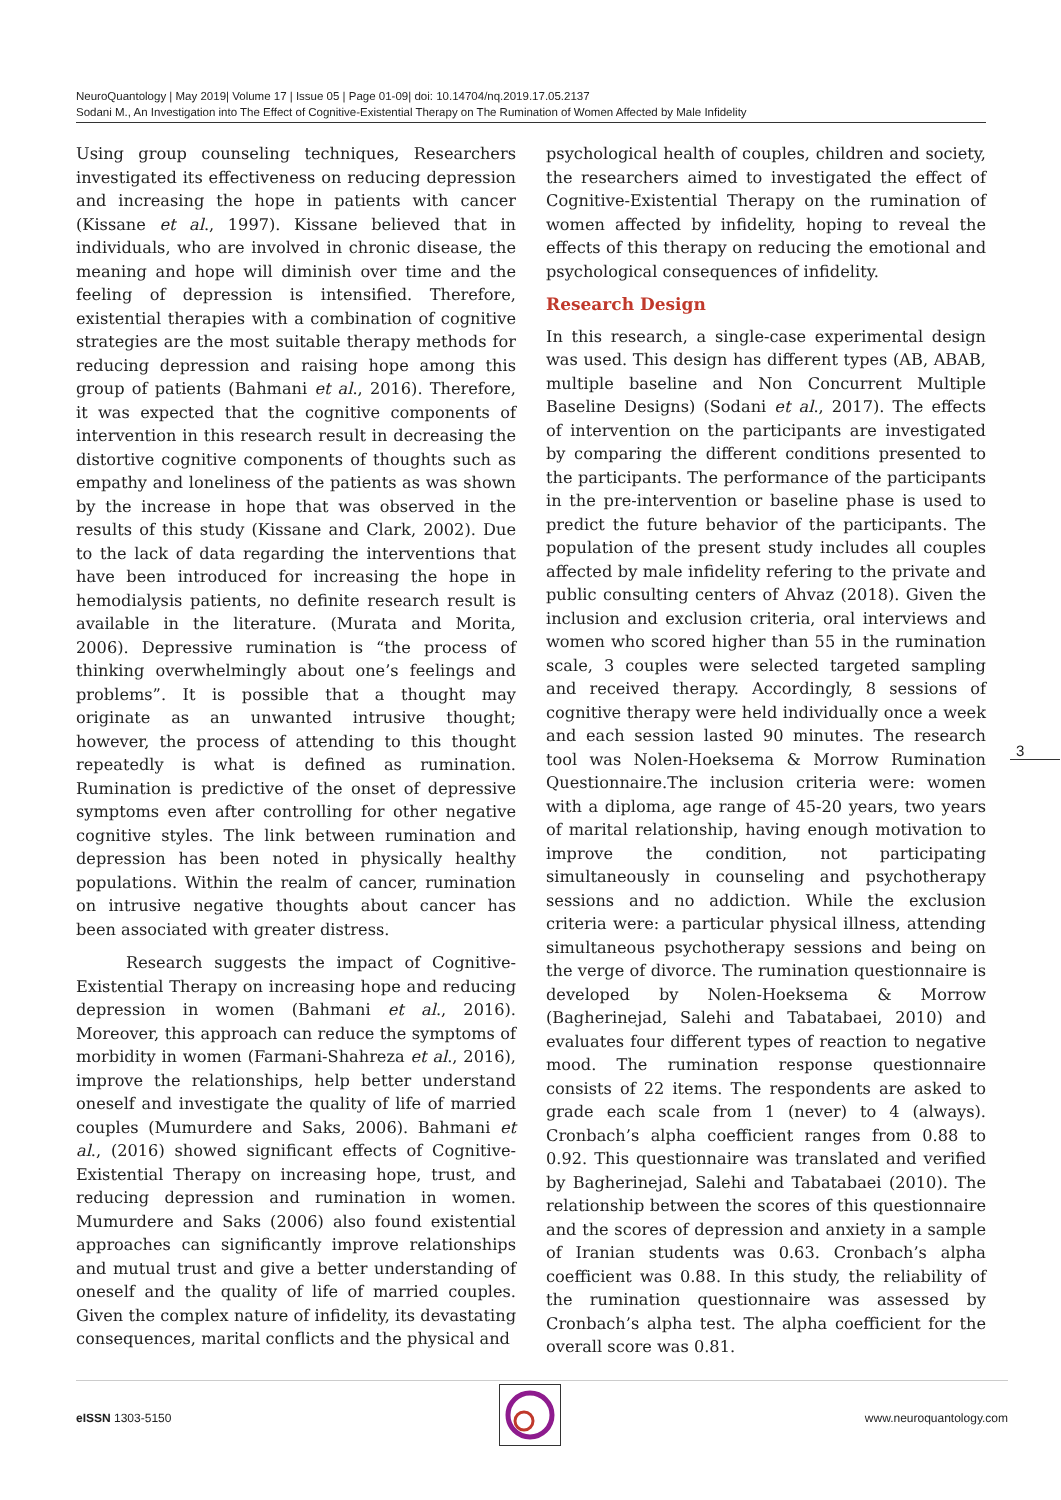NeuroQuantology | May 2019| Volume 17 | Issue 05 | Page 01-09| doi: 10.14704/nq.2019.17.05.2137
Sodani M., An Investigation into The Effect of Cognitive-Existential Therapy on The Rumination of Women Affected by Male Infidelity
Using group counseling techniques, Researchers investigated its effectiveness on reducing depression and increasing the hope in patients with cancer (Kissane et al., 1997). Kissane believed that in individuals, who are involved in chronic disease, the meaning and hope will diminish over time and the feeling of depression is intensified. Therefore, existential therapies with a combination of cognitive strategies are the most suitable therapy methods for reducing depression and raising hope among this group of patients (Bahmani et al., 2016). Therefore, it was expected that the cognitive components of intervention in this research result in decreasing the distortive cognitive components of thoughts such as empathy and loneliness of the patients as was shown by the increase in hope that was observed in the results of this study (Kissane and Clark, 2002). Due to the lack of data regarding the interventions that have been introduced for increasing the hope in hemodialysis patients, no definite research result is available in the literature. (Murata and Morita, 2006). Depressive rumination is “the process of thinking overwhelmingly about one’s feelings and problems”. It is possible that a thought may originate as an unwanted intrusive thought; however, the process of attending to this thought repeatedly is what is defined as rumination. Rumination is predictive of the onset of depressive symptoms even after controlling for other negative cognitive styles. The link between rumination and depression has been noted in physically healthy populations. Within the realm of cancer, rumination on intrusive negative thoughts about cancer has been associated with greater distress.
Research suggests the impact of Cognitive-Existential Therapy on increasing hope and reducing depression in women (Bahmani et al., 2016). Moreover, this approach can reduce the symptoms of morbidity in women (Farmani-Shahreza et al., 2016), improve the relationships, help better understand oneself and investigate the quality of life of married couples (Mumurdere and Saks, 2006). Bahmani et al., (2016) showed significant effects of Cognitive-Existential Therapy on increasing hope, trust, and reducing depression and rumination in women. Mumurdere and Saks (2006) also found existential approaches can significantly improve relationships and mutual trust and give a better understanding of oneself and the quality of life of married couples. Given the complex nature of infidelity, its devastating consequences, marital conflicts and the physical and
psychological health of couples, children and society, the researchers aimed to investigated the effect of Cognitive-Existential Therapy on the rumination of women affected by infidelity, hoping to reveal the effects of this therapy on reducing the emotional and psychological consequences of infidelity.
Research Design
In this research, a single-case experimental design was used. This design has different types (AB, ABAB, multiple baseline and Non Concurrent Multiple Baseline Designs) (Sodani et al., 2017). The effects of intervention on the participants are investigated by comparing the different conditions presented to the participants. The performance of the participants in the pre-intervention or baseline phase is used to predict the future behavior of the participants. The population of the present study includes all couples affected by male infidelity refering to the private and public consulting centers of Ahvaz (2018). Given the inclusion and exclusion criteria, oral interviews and women who scored higher than 55 in the rumination scale, 3 couples were selected targeted sampling and received therapy. Accordingly, 8 sessions of cognitive therapy were held individually once a week and each session lasted 90 minutes. The research tool was Nolen-Hoeksema & Morrow Rumination Questionnaire.The inclusion criteria were: women with a diploma, age range of 45-20 years, two years of marital relationship, having enough motivation to improve the condition, not participating simultaneously in counseling and psychotherapy sessions and no addiction. While the exclusion criteria were: a particular physical illness, attending simultaneous psychotherapy sessions and being on the verge of divorce. The rumination questionnaire is developed by Nolen-Hoeksema & Morrow (Bagherinejad, Salehi and Tabatabaei, 2010) and evaluates four different types of reaction to negative mood. The rumination response questionnaire consists of 22 items. The respondents are asked to grade each scale from 1 (never) to 4 (always). Cronbach’s alpha coefficient ranges from 0.88 to 0.92. This questionnaire was translated and verified by Bagherinejad, Salehi and Tabatabaei (2010). The relationship between the scores of this questionnaire and the scores of depression and anxiety in a sample of Iranian students was 0.63. Cronbach’s alpha coefficient was 0.88. In this study, the reliability of the rumination questionnaire was assessed by Cronbach’s alpha test. The alpha coefficient for the overall score was 0.81.
3
eISSN 1303-5150 www.neuroquantology.com